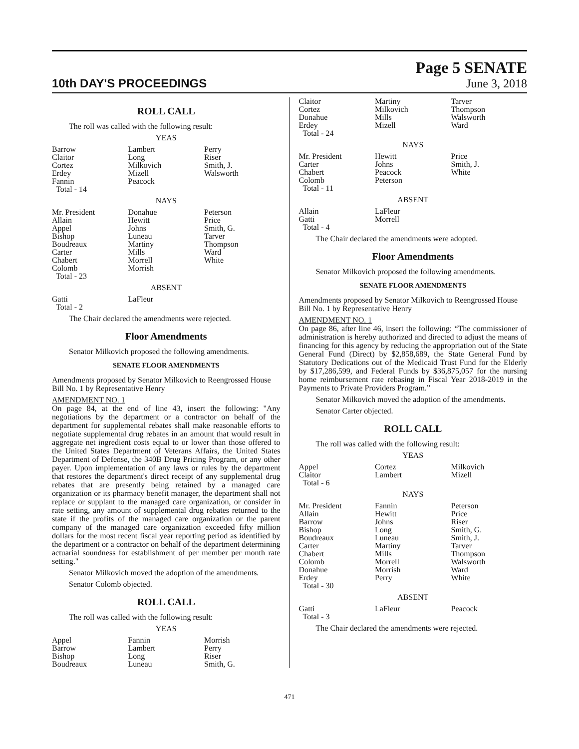10th DAY'S PROCEEDINGS
Page 5 SENATE
June 3, 2018
ROLL CALL
The roll was called with the following result:
YEAS
| Barrow Claitor Cortez Erdey Fannin Total - 14 | Lambert Long Milkovich Mizell Peacock | Perry Riser Smith, J. Walsworth |
NAYS
| Mr. President Allain Appel Bishop Boudreaux Carter Chabert Colomb Total - 23 | Donahue Hewitt Johns Luneau Martiny Mills Morrell Morrish | Peterson Price Smith, G. Tarver Thompson Ward White |
ABSENT
| Gatti Total - 2 | LaFleur | |
The Chair declared the amendments were rejected.
Floor Amendments
Senator Milkovich proposed the following amendments.
SENATE FLOOR AMENDMENTS
Amendments proposed by Senator Milkovich to Reengrossed House Bill No. 1 by Representative Henry
AMENDMENT NO. 1
On page 84, at the end of line 43, insert the following: "Any negotiations by the department or a contractor on behalf of the department for supplemental rebates shall make reasonable efforts to negotiate supplemental drug rebates in an amount that would result in aggregate net ingredient costs equal to or lower than those offered to the United States Department of Veterans Affairs, the United States Department of Defense, the 340B Drug Pricing Program, or any other payer. Upon implementation of any laws or rules by the department that restores the department's direct receipt of any supplemental drug rebates that are presently being retained by a managed care organization or its pharmacy benefit manager, the department shall not replace or supplant to the managed care organization, or consider in rate setting, any amount of supplemental drug rebates returned to the state if the profits of the managed care organization or the parent company of the managed care organization exceeded fifty million dollars for the most recent fiscal year reporting period as identified by the department or a contractor on behalf of the department determining actuarial soundness for establishment of per member per month rate setting."
Senator Milkovich moved the adoption of the amendments.
Senator Colomb objected.
ROLL CALL
The roll was called with the following result:
YEAS
| Appel Barrow Bishop Boudreaux | Fannin Lambert Long Luneau | Morrish Perry Riser Smith, G. |
| Claitor Cortez Donahue Erdey Total - 24 | Martiny Milkovich Mills Mizell | Tarver Thompson Walsworth Ward |
NAYS
| Mr. President Carter Chabert Colomb Total - 11 | Hewitt Johns Peacock Peterson | Price Smith, J. White |
ABSENT
| Allain Gatti Total - 4 | LaFleur Morrell | |
The Chair declared the amendments were adopted.
Floor Amendments
Senator Milkovich proposed the following amendments.
SENATE FLOOR AMENDMENTS
Amendments proposed by Senator Milkovich to Reengrossed House Bill No. 1 by Representative Henry
AMENDMENT NO. 1
On page 86, after line 46, insert the following: “The commissioner of administration is hereby authorized and directed to adjust the means of financing for this agency by reducing the appropriation out of the State General Fund (Direct) by $2,858,689, the State General Fund by Statutory Dedications out of the Medicaid Trust Fund for the Elderly by $17,286,599, and Federal Funds by $36,875,057 for the nursing home reimbursement rate rebasing in Fiscal Year 2018-2019 in the Payments to Private Providers Program.”
Senator Milkovich moved the adoption of the amendments.
Senator Carter objected.
ROLL CALL
The roll was called with the following result:
YEAS
| Appel Claitor Total - 6 | Cortez Lambert | Milkovich Mizell |
NAYS
| Mr. President Allain Barrow Bishop Boudreaux Carter Chabert Colomb Donahue Erdey Total - 30 | Fannin Hewitt Johns Long Luneau Martiny Mills Morrell Morrish Perry | Peterson Price Riser Smith, G. Smith, J. Tarver Thompson Walsworth Ward White |
ABSENT
| Gatti Total - 3 | LaFleur | Peacock |
The Chair declared the amendments were rejected.
471